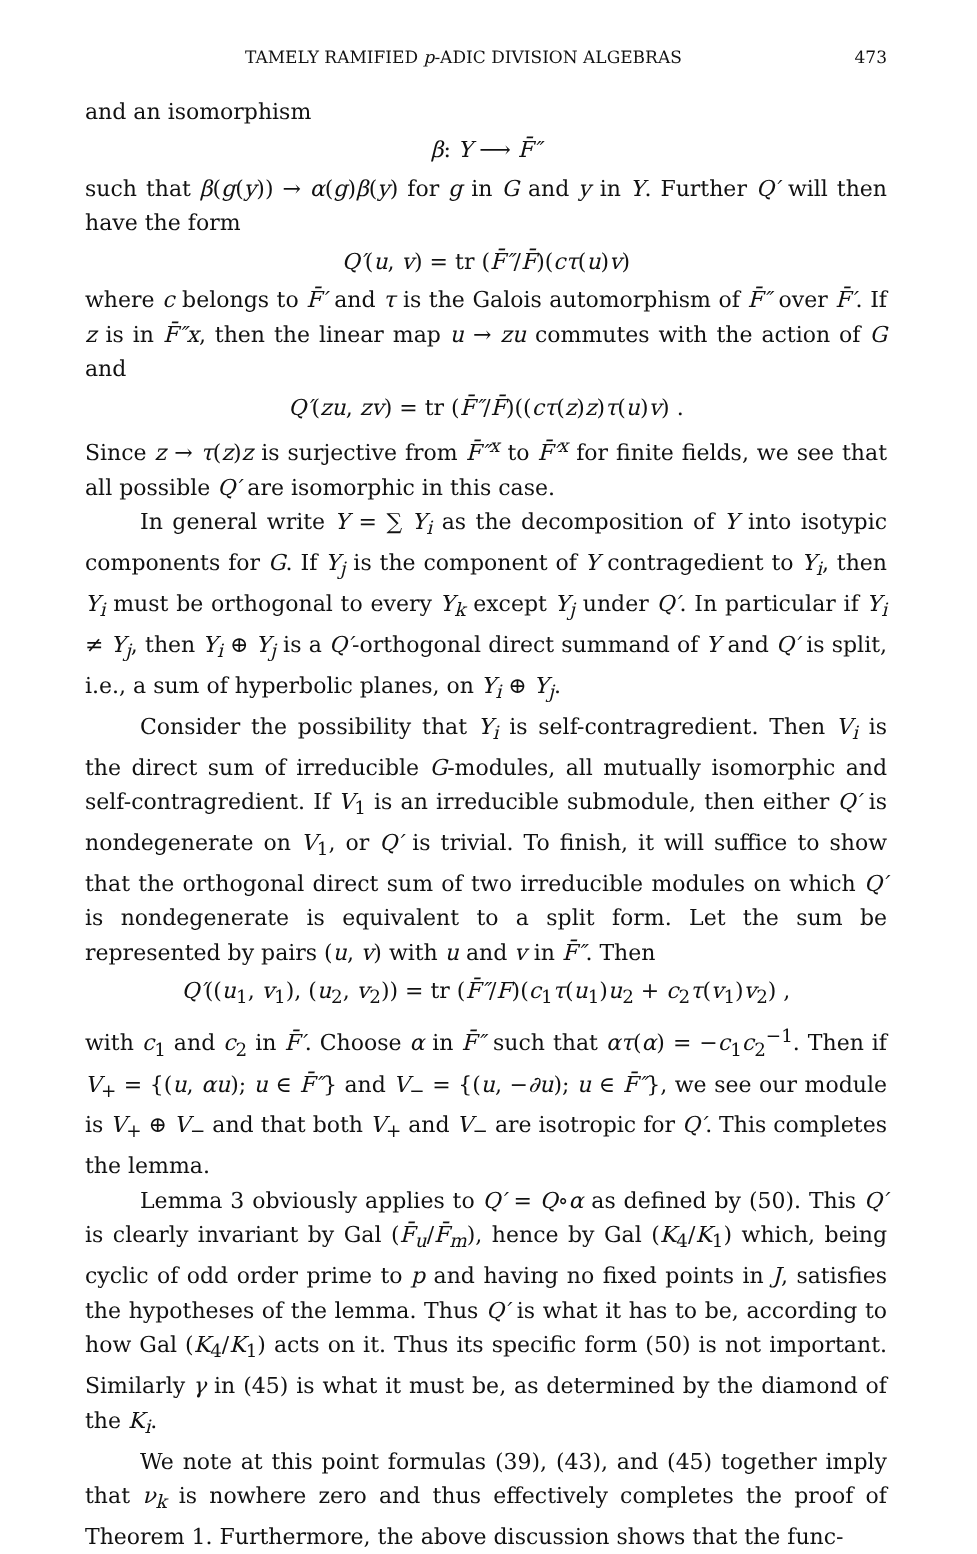TAMELY RAMIFIED p-ADIC DIVISION ALGEBRAS 473
and an isomorphism
β: Y ⟶ F̄″
such that β(g(y)) → α(g)β(y) for g in G and y in Y. Further Q′ will then have the form
Q′(u, v) = tr (F̄″/F̄)(cτ(u)v)
where c belongs to F̄′ and τ is the Galois automorphism of F̄″ over F̄′. If z is in F̄″x, then the linear map u → zu commutes with the action of G and
Q′(zu, zv) = tr (F̄″/F̄)((cτ(z)z)τ(u)v) .
Since z → τ(z)z is surjective from F̄″<sup>x</sup> to F̄′<sup>x</sup> for finite fields, we see that all possible Q′ are isomorphic in this case.
In general write Y = ∑ Y<sub>i</sub> as the decomposition of Y into isotypic components for G. If Y<sub>j</sub> is the component of Y contragedient to Y<sub>i</sub>, then Y<sub>i</sub> must be orthogonal to every Y<sub>k</sub> except Y<sub>j</sub> under Q′. In particular if Y<sub>i</sub> ≠ Y<sub>j</sub>, then Y<sub>i</sub> ⊕ Y<sub>j</sub> is a Q′-orthogonal direct summand of Y and Q′ is split, i.e., a sum of hyperbolic planes, on Y<sub>i</sub> ⊕ Y<sub>j</sub>.
Consider the possibility that Y<sub>i</sub> is self-contragredient. Then V<sub>i</sub> is the direct sum of irreducible G-modules, all mutually isomorphic and self-contragredient. If V<sub>1</sub> is an irreducible submodule, then either Q′ is nondegenerate on V<sub>1</sub>, or Q′ is trivial. To finish, it will suffice to show that the orthogonal direct sum of two irreducible modules on which Q′ is nondegenerate is equivalent to a split form. Let the sum be represented by pairs (u, v) with u and v in F̄″. Then
Q′((u<sub>1</sub>, v<sub>1</sub>), (u<sub>2</sub>, v<sub>2</sub>)) = tr (F̄″/F)(c<sub>1</sub>τ(u<sub>1</sub>)u<sub>2</sub> + c<sub>2</sub>τ(v<sub>1</sub>)v<sub>2</sub>) ,
with c<sub>1</sub> and c<sub>2</sub> in F̄′. Choose α in F̄″ such that ατ(α) = −c<sub>1</sub>c<sub>2</sub><sup>−1</sup>. Then if V<sub>+</sub> = {(u, αu); u ∈ F̄″} and V<sub>−</sub> = {(u, −∂u); u ∈ F̄″}, we see our module is V<sub>+</sub> ⊕ V<sub>−</sub> and that both V<sub>+</sub> and V<sub>−</sub> are isotropic for Q′. This completes the lemma.
Lemma 3 obviously applies to Q′ = Q∘α as defined by (50). This Q′ is clearly invariant by Gal (F̄<sub>u</sub>/F̄<sub>m</sub>), hence by Gal (K<sub>4</sub>/K<sub>1</sub>) which, being cyclic of odd order prime to p and having no fixed points in J, satisfies the hypotheses of the lemma. Thus Q′ is what it has to be, according to how Gal (K<sub>4</sub>/K<sub>1</sub>) acts on it. Thus its specific form (50) is not important. Similarly γ in (45) is what it must be, as determined by the diamond of the K<sub>i</sub>.
We note at this point formulas (39), (43), and (45) together imply that ν<sub>k</sub> is nowhere zero and thus effectively completes the proof of Theorem 1. Furthermore, the above discussion shows that the func-